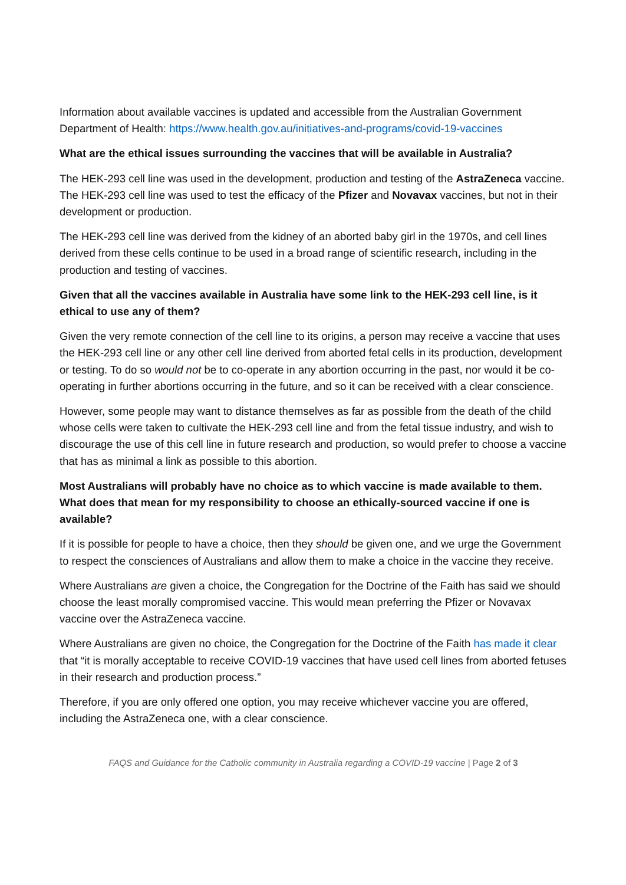Information about available vaccines is updated and accessible from the Australian Government Department of Health: https://www.health.gov.au/initiatives-and-programs/covid-19-vaccines
What are the ethical issues surrounding the vaccines that will be available in Australia?
The HEK-293 cell line was used in the development, production and testing of the AstraZeneca vaccine. The HEK-293 cell line was used to test the efficacy of the Pfizer and Novavax vaccines, but not in their development or production.
The HEK-293 cell line was derived from the kidney of an aborted baby girl in the 1970s, and cell lines derived from these cells continue to be used in a broad range of scientific research, including in the production and testing of vaccines.
Given that all the vaccines available in Australia have some link to the HEK-293 cell line, is it ethical to use any of them?
Given the very remote connection of the cell line to its origins, a person may receive a vaccine that uses the HEK-293 cell line or any other cell line derived from aborted fetal cells in its production, development or testing. To do so would not be to co-operate in any abortion occurring in the past, nor would it be co-operating in further abortions occurring in the future, and so it can be received with a clear conscience.
However, some people may want to distance themselves as far as possible from the death of the child whose cells were taken to cultivate the HEK-293 cell line and from the fetal tissue industry, and wish to discourage the use of this cell line in future research and production, so would prefer to choose a vaccine that has as minimal a link as possible to this abortion.
Most Australians will probably have no choice as to which vaccine is made available to them. What does that mean for my responsibility to choose an ethically-sourced vaccine if one is available?
If it is possible for people to have a choice, then they should be given one, and we urge the Government to respect the consciences of Australians and allow them to make a choice in the vaccine they receive.
Where Australians are given a choice, the Congregation for the Doctrine of the Faith has said we should choose the least morally compromised vaccine. This would mean preferring the Pfizer or Novavax vaccine over the AstraZeneca vaccine.
Where Australians are given no choice, the Congregation for the Doctrine of the Faith has made it clear that “it is morally acceptable to receive COVID-19 vaccines that have used cell lines from aborted fetuses in their research and production process.”
Therefore, if you are only offered one option, you may receive whichever vaccine you are offered, including the AstraZeneca one, with a clear conscience.
FAQS and Guidance for the Catholic community in Australia regarding a COVID-19 vaccine | Page 2 of 3